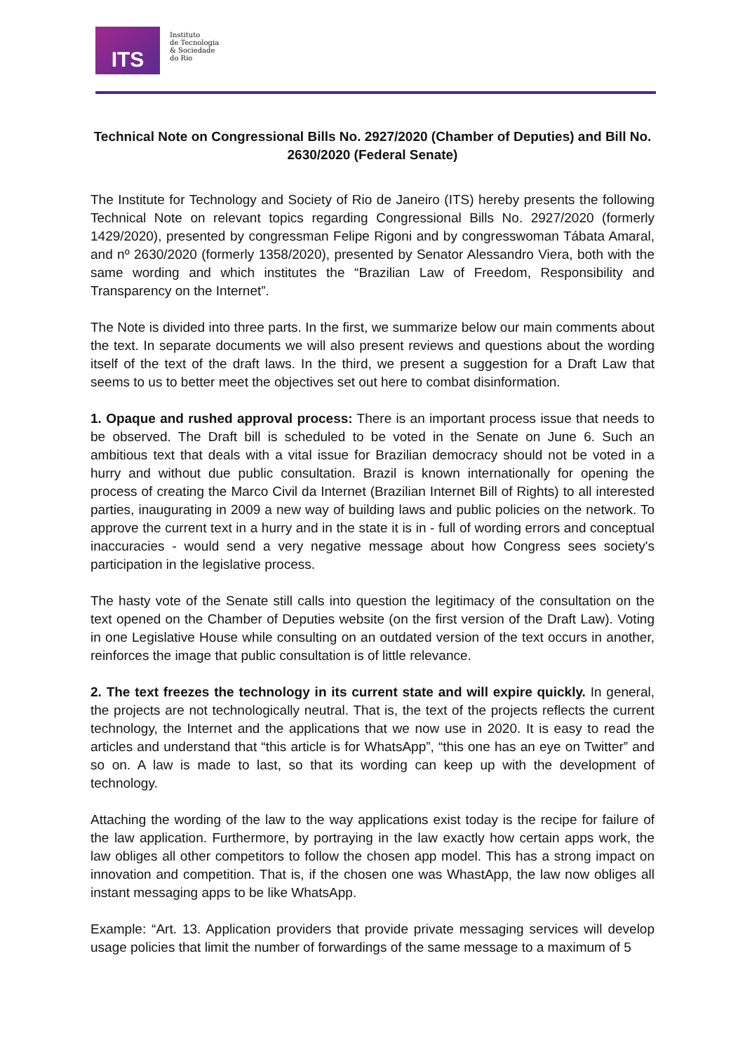ITS
Instituto
de Tecnologia
& Sociedade
do Rio
Technical Note on Congressional Bills No. 2927/2020 (Chamber of Deputies) and Bill No. 2630/2020 (Federal Senate)
The Institute for Technology and Society of Rio de Janeiro (ITS) hereby presents the following Technical Note on relevant topics regarding Congressional Bills No. 2927/2020 (formerly 1429/2020), presented by congressman Felipe Rigoni and by congresswoman Tábata Amaral, and nº 2630/2020 (formerly 1358/2020), presented by Senator Alessandro Viera, both with the same wording and which institutes the “Brazilian Law of Freedom, Responsibility and Transparency on the Internet”.
The Note is divided into three parts. In the first, we summarize below our main comments about the text. In separate documents we will also present reviews and questions about the wording itself of the text of the draft laws. In the third, we present a suggestion for a Draft Law that seems to us to better meet the objectives set out here to combat disinformation.
1. Opaque and rushed approval process: There is an important process issue that needs to be observed. The Draft bill is scheduled to be voted in the Senate on June 6. Such an ambitious text that deals with a vital issue for Brazilian democracy should not be voted in a hurry and without due public consultation. Brazil is known internationally for opening the process of creating the Marco Civil da Internet (Brazilian Internet Bill of Rights) to all interested parties, inaugurating in 2009 a new way of building laws and public policies on the network. To approve the current text in a hurry and in the state it is in - full of wording errors and conceptual inaccuracies - would send a very negative message about how Congress sees society's participation in the legislative process.
The hasty vote of the Senate still calls into question the legitimacy of the consultation on the text opened on the Chamber of Deputies website (on the first version of the Draft Law). Voting in one Legislative House while consulting on an outdated version of the text occurs in another, reinforces the image that public consultation is of little relevance.
2. The text freezes the technology in its current state and will expire quickly. In general, the projects are not technologically neutral. That is, the text of the projects reflects the current technology, the Internet and the applications that we now use in 2020. It is easy to read the articles and understand that “this article is for WhatsApp”, “this one has an eye on Twitter” and so on. A law is made to last, so that its wording can keep up with the development of technology.
Attaching the wording of the law to the way applications exist today is the recipe for failure of the law application. Furthermore, by portraying in the law exactly how certain apps work, the law obliges all other competitors to follow the chosen app model. This has a strong impact on innovation and competition. That is, if the chosen one was WhastApp, the law now obliges all instant messaging apps to be like WhatsApp.
Example: “Art. 13. Application providers that provide private messaging services will develop usage policies that limit the number of forwardings of the same message to a maximum of 5